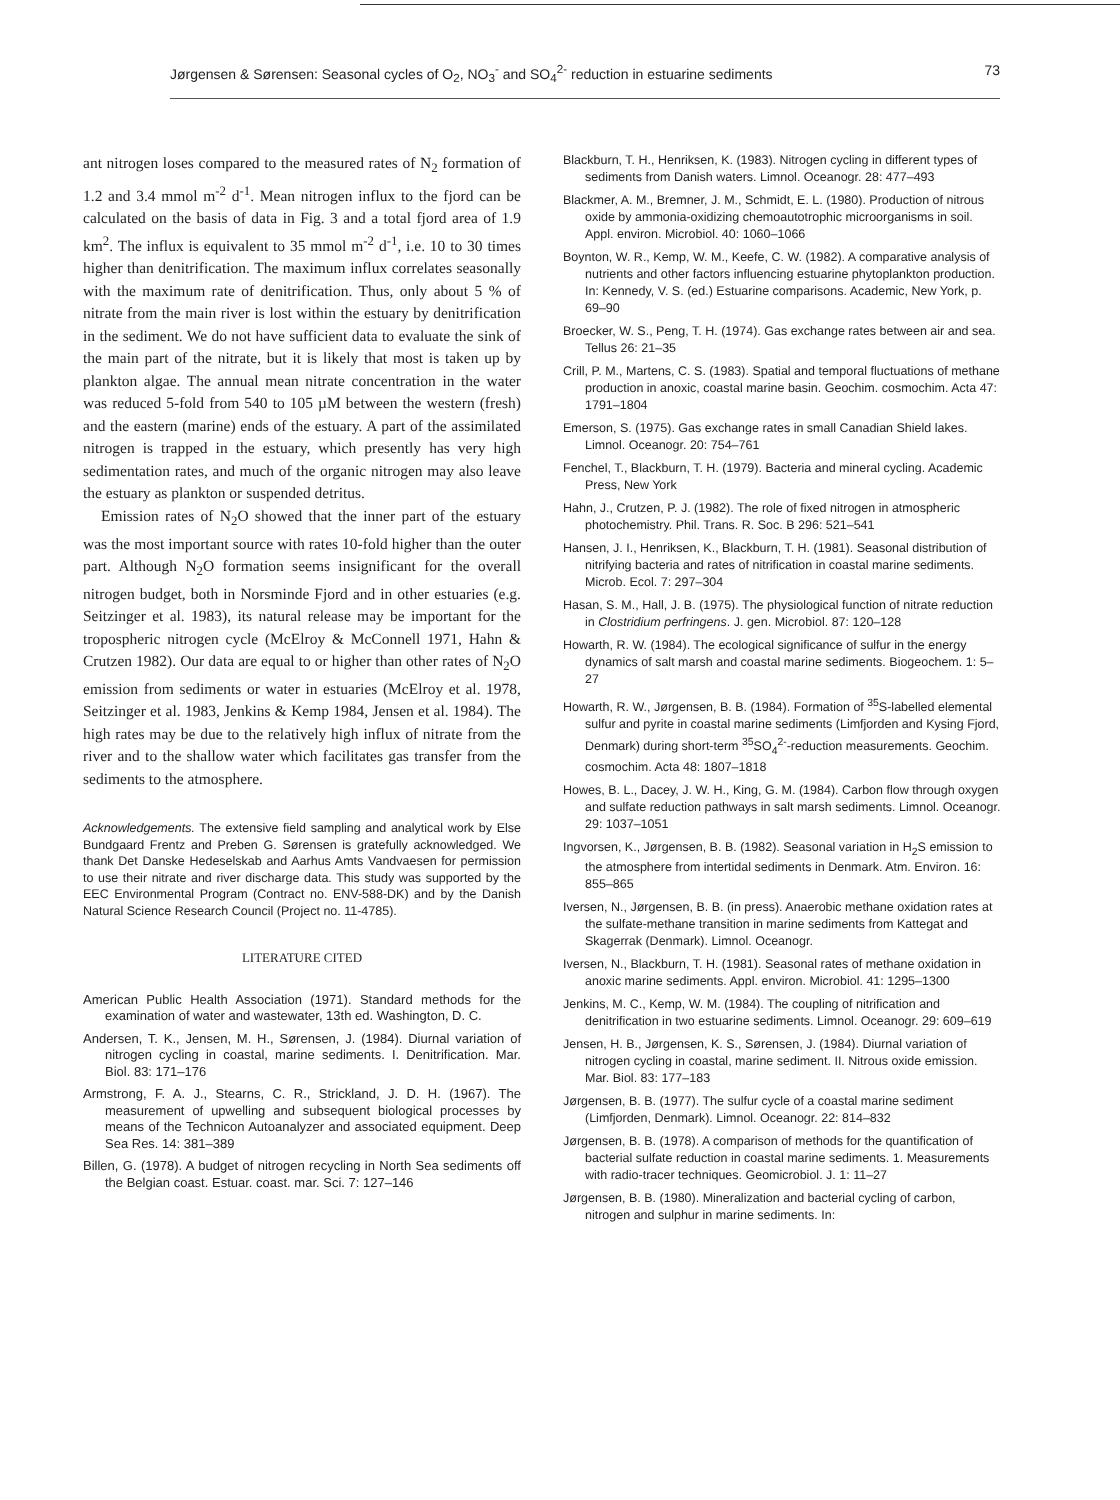Jørgensen & Sørensen: Seasonal cycles of O<sub>2</sub>, NO<sub>3</sub><sup>-</sup> and SO<sub>4</sub><sup>2-</sup> reduction in estuarine sediments 73
ant nitrogen loses compared to the measured rates of N<sub>2</sub> formation of 1.2 and 3.4 mmol m<sup>-2</sup> d<sup>-1</sup>. Mean nitrogen influx to the fjord can be calculated on the basis of data in Fig. 3 and a total fjord area of 1.9 km<sup>2</sup>. The influx is equivalent to 35 mmol m<sup>-2</sup> d<sup>-1</sup>, i.e. 10 to 30 times higher than denitrification. The maximum influx correlates seasonally with the maximum rate of denitrification. Thus, only about 5 % of nitrate from the main river is lost within the estuary by denitrification in the sediment. We do not have sufficient data to evaluate the sink of the main part of the nitrate, but it is likely that most is taken up by plankton algae. The annual mean nitrate concentration in the water was reduced 5-fold from 540 to 105 µM between the western (fresh) and the eastern (marine) ends of the estuary. A part of the assimilated nitrogen is trapped in the estuary, which presently has very high sedimentation rates, and much of the organic nitrogen may also leave the estuary as plankton or suspended detritus.
Emission rates of N<sub>2</sub>O showed that the inner part of the estuary was the most important source with rates 10-fold higher than the outer part. Although N<sub>2</sub>O formation seems insignificant for the overall nitrogen budget, both in Norsminde Fjord and in other estuaries (e.g. Seitzinger et al. 1983), its natural release may be important for the tropospheric nitrogen cycle (McElroy & McConnell 1971, Hahn & Crutzen 1982). Our data are equal to or higher than other rates of N<sub>2</sub>O emission from sediments or water in estuaries (McElroy et al. 1978, Seitzinger et al. 1983, Jenkins & Kemp 1984, Jensen et al. 1984). The high rates may be due to the relatively high influx of nitrate from the river and to the shallow water which facilitates gas transfer from the sediments to the atmosphere.
Acknowledgements. The extensive field sampling and analytical work by Else Bundgaard Frentz and Preben G. Sørensen is gratefully acknowledged. We thank Det Danske Hedeselskab and Aarhus Amts Vandvaesen for permission to use their nitrate and river discharge data. This study was supported by the EEC Environmental Program (Contract no. ENV-588-DK) and by the Danish Natural Science Research Council (Project no. 11-4785).
LITERATURE CITED
American Public Health Association (1971). Standard methods for the examination of water and wastewater, 13th ed. Washington, D. C.
Andersen, T. K., Jensen, M. H., Sørensen, J. (1984). Diurnal variation of nitrogen cycling in coastal, marine sediments. I. Denitrification. Mar. Biol. 83: 171–176
Armstrong, F. A. J., Stearns, C. R., Strickland, J. D. H. (1967). The measurement of upwelling and subsequent biological processes by means of the Technicon Autoanalyzer and associated equipment. Deep Sea Res. 14: 381–389
Billen, G. (1978). A budget of nitrogen recycling in North Sea sediments off the Belgian coast. Estuar. coast. mar. Sci. 7: 127–146
Blackburn, T. H., Henriksen, K. (1983). Nitrogen cycling in different types of sediments from Danish waters. Limnol. Oceanogr. 28: 477–493
Blackmer, A. M., Bremner, J. M., Schmidt, E. L. (1980). Production of nitrous oxide by ammonia-oxidizing chemoautotrophic microorganisms in soil. Appl. environ. Microbiol. 40: 1060–1066
Boynton, W. R., Kemp, W. M., Keefe, C. W. (1982). A comparative analysis of nutrients and other factors influencing estuarine phytoplankton production. In: Kennedy, V. S. (ed.) Estuarine comparisons. Academic, New York, p. 69–90
Broecker, W. S., Peng, T. H. (1974). Gas exchange rates between air and sea. Tellus 26: 21–35
Crill, P. M., Martens, C. S. (1983). Spatial and temporal fluctuations of methane production in anoxic, coastal marine basin. Geochim. cosmochim. Acta 47: 1791–1804
Emerson, S. (1975). Gas exchange rates in small Canadian Shield lakes. Limnol. Oceanogr. 20: 754–761
Fenchel, T., Blackburn, T. H. (1979). Bacteria and mineral cycling. Academic Press, New York
Hahn, J., Crutzen, P. J. (1982). The role of fixed nitrogen in atmospheric photochemistry. Phil. Trans. R. Soc. B 296: 521–541
Hansen, J. I., Henriksen, K., Blackburn, T. H. (1981). Seasonal distribution of nitrifying bacteria and rates of nitrification in coastal marine sediments. Microb. Ecol. 7: 297–304
Hasan, S. M., Hall, J. B. (1975). The physiological function of nitrate reduction in Clostridium perfringens. J. gen. Microbiol. 87: 120–128
Howarth, R. W. (1984). The ecological significance of sulfur in the energy dynamics of salt marsh and coastal marine sediments. Biogeochem. 1: 5–27
Howarth, R. W., Jørgensen, B. B. (1984). Formation of <sup>35</sup>S-labelled elemental sulfur and pyrite in coastal marine sediments (Limfjorden and Kysing Fjord, Denmark) during short-term <sup>35</sup>SO<sub>4</sub><sup>2-</sup>-reduction measurements. Geochim. cosmochim. Acta 48: 1807–1818
Howes, B. L., Dacey, J. W. H., King, G. M. (1984). Carbon flow through oxygen and sulfate reduction pathways in salt marsh sediments. Limnol. Oceanogr. 29: 1037–1051
Ingvorsen, K., Jørgensen, B. B. (1982). Seasonal variation in H<sub>2</sub>S emission to the atmosphere from intertidal sediments in Denmark. Atm. Environ. 16: 855–865
Iversen, N., Jørgensen, B. B. (in press). Anaerobic methane oxidation rates at the sulfate-methane transition in marine sediments from Kattegat and Skagerrak (Denmark). Limnol. Oceanogr.
Iversen, N., Blackburn, T. H. (1981). Seasonal rates of methane oxidation in anoxic marine sediments. Appl. environ. Microbiol. 41: 1295–1300
Jenkins, M. C., Kemp, W. M. (1984). The coupling of nitrification and denitrification in two estuarine sediments. Limnol. Oceanogr. 29: 609–619
Jensen, H. B., Jørgensen, K. S., Sørensen, J. (1984). Diurnal variation of nitrogen cycling in coastal, marine sediment. II. Nitrous oxide emission. Mar. Biol. 83: 177–183
Jørgensen, B. B. (1977). The sulfur cycle of a coastal marine sediment (Limfjorden, Denmark). Limnol. Oceanogr. 22: 814–832
Jørgensen, B. B. (1978). A comparison of methods for the quantification of bacterial sulfate reduction in coastal marine sediments. 1. Measurements with radio-tracer techniques. Geomicrobiol. J. 1: 11–27
Jørgensen, B. B. (1980). Mineralization and bacterial cycling of carbon, nitrogen and sulphur in marine sediments. In: